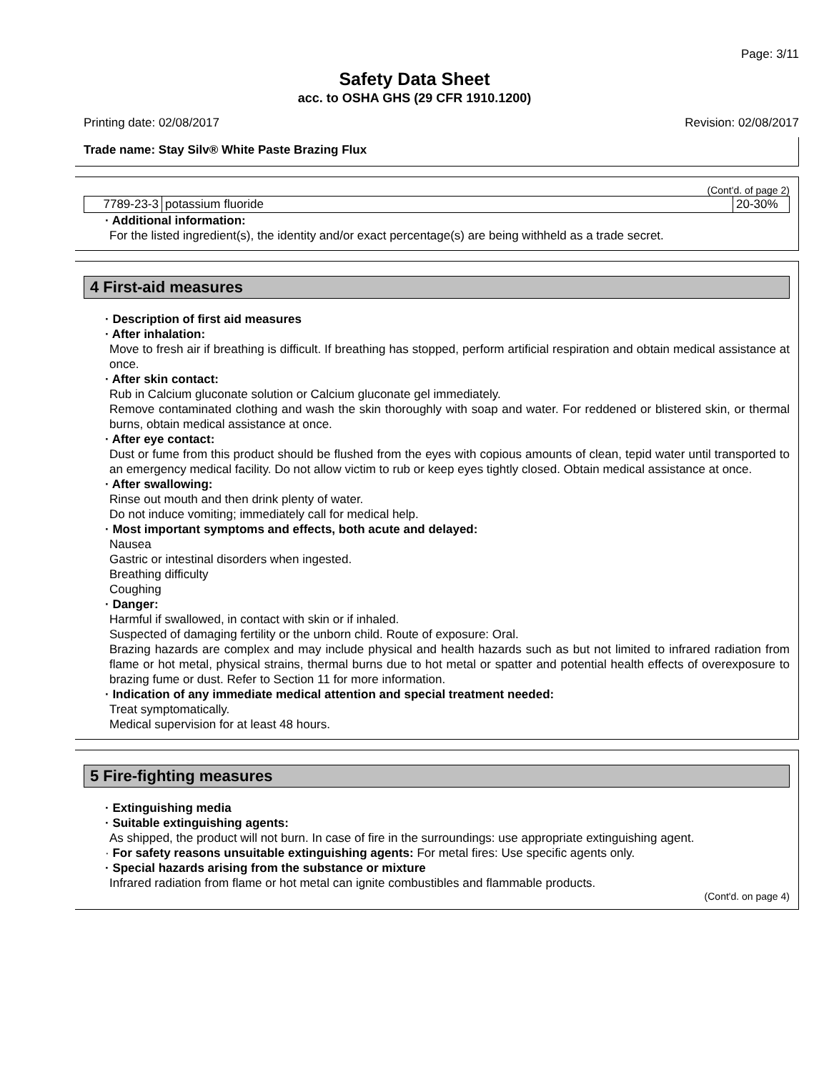Page: 3/11
Safety Data Sheet
acc. to OSHA GHS (29 CFR 1910.1200)
Printing date: 02/08/2017 Revision: 02/08/2017
Trade name: Stay Silv® White Paste Brazing Flux
(Cont'd. of page 2)
| 7789-23-3 | potassium fluoride | 20-30% |
· Additional information:
For the listed ingredient(s), the identity and/or exact percentage(s) are being withheld as a trade secret.
4 First-aid measures
· Description of first aid measures
· After inhalation:
Move to fresh air if breathing is difficult. If breathing has stopped, perform artificial respiration and obtain medical assistance at once.
· After skin contact:
Rub in Calcium gluconate solution or Calcium gluconate gel immediately.
Remove contaminated clothing and wash the skin thoroughly with soap and water. For reddened or blistered skin, or thermal burns, obtain medical assistance at once.
· After eye contact:
Dust or fume from this product should be flushed from the eyes with copious amounts of clean, tepid water until transported to an emergency medical facility. Do not allow victim to rub or keep eyes tightly closed. Obtain medical assistance at once.
· After swallowing:
Rinse out mouth and then drink plenty of water.
Do not induce vomiting; immediately call for medical help.
· Most important symptoms and effects, both acute and delayed:
Nausea
Gastric or intestinal disorders when ingested.
Breathing difficulty
Coughing
· Danger:
Harmful if swallowed, in contact with skin or if inhaled.
Suspected of damaging fertility or the unborn child. Route of exposure: Oral.
Brazing hazards are complex and may include physical and health hazards such as but not limited to infrared radiation from flame or hot metal, physical strains, thermal burns due to hot metal or spatter and potential health effects of overexposure to brazing fume or dust. Refer to Section 11 for more information.
· Indication of any immediate medical attention and special treatment needed:
Treat symptomatically.
Medical supervision for at least 48 hours.
5 Fire-fighting measures
· Extinguishing media
· Suitable extinguishing agents:
As shipped, the product will not burn. In case of fire in the surroundings: use appropriate extinguishing agent.
· For safety reasons unsuitable extinguishing agents: For metal fires: Use specific agents only.
· Special hazards arising from the substance or mixture
Infrared radiation from flame or hot metal can ignite combustibles and flammable products.
(Cont'd. on page 4)